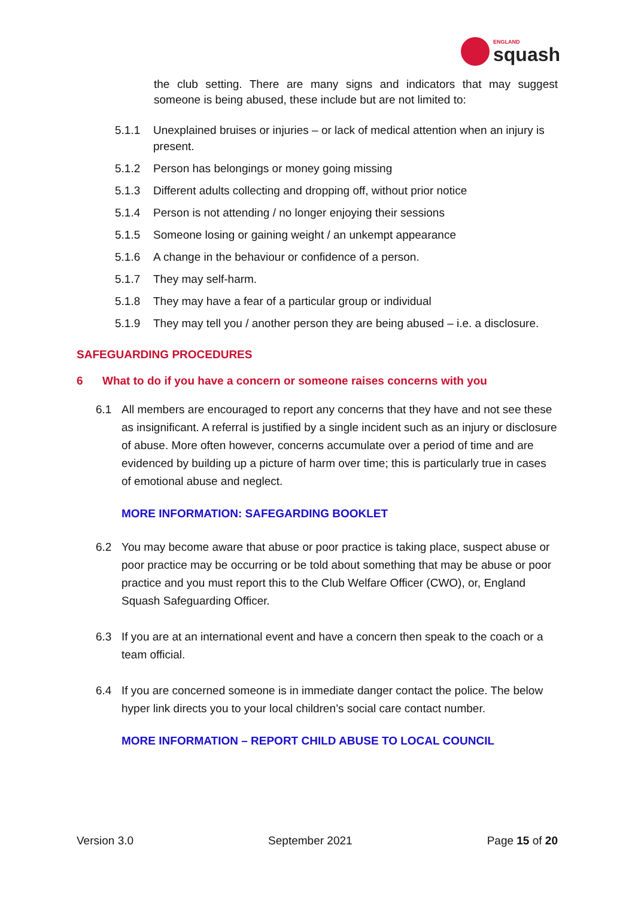ENGLAND
squash
the club setting. There are many signs and indicators that may suggest someone is being abused, these include but are not limited to:
5.1.1 Unexplained bruises or injuries – or lack of medical attention when an injury is present.
5.1.2 Person has belongings or money going missing
5.1.3 Different adults collecting and dropping off, without prior notice
5.1.4 Person is not attending / no longer enjoying their sessions
5.1.5 Someone losing or gaining weight / an unkempt appearance
5.1.6 A change in the behaviour or confidence of a person.
5.1.7 They may self-harm.
5.1.8 They may have a fear of a particular group or individual
5.1.9 They may tell you / another person they are being abused – i.e. a disclosure.
SAFEGUARDING PROCEDURES
6 What to do if you have a concern or someone raises concerns with you
6.1 All members are encouraged to report any concerns that they have and not see these as insignificant. A referral is justified by a single incident such as an injury or disclosure of abuse. More often however, concerns accumulate over a period of time and are evidenced by building up a picture of harm over time; this is particularly true in cases of emotional abuse and neglect.
MORE INFORMATION: SAFEGARDING BOOKLET
6.2 You may become aware that abuse or poor practice is taking place, suspect abuse or poor practice may be occurring or be told about something that may be abuse or poor practice and you must report this to the Club Welfare Officer (CWO), or, England Squash Safeguarding Officer.
6.3 If you are at an international event and have a concern then speak to the coach or a team official.
6.4 If you are concerned someone is in immediate danger contact the police. The below hyper link directs you to your local children’s social care contact number.
MORE INFORMATION – REPORT CHILD ABUSE TO LOCAL COUNCIL
Version 3.0 September 2021 Page 15 of 20